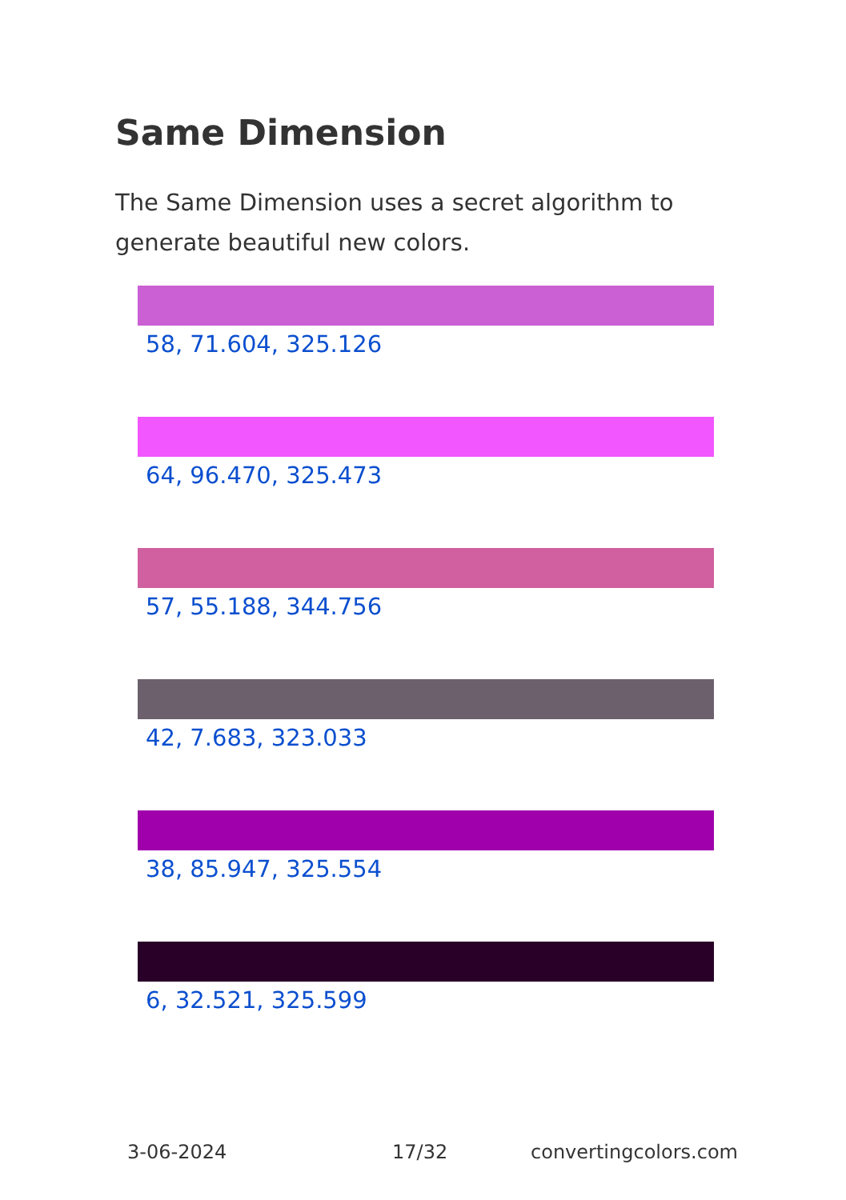Same Dimension
The Same Dimension uses a secret algorithm to generate beautiful new colors.
58, 71.604, 325.126
64, 96.470, 325.473
57, 55.188, 344.756
42, 7.683, 323.033
38, 85.947, 325.554
6, 32.521, 325.599
3-06-2024 17/32 convertingcolors.com